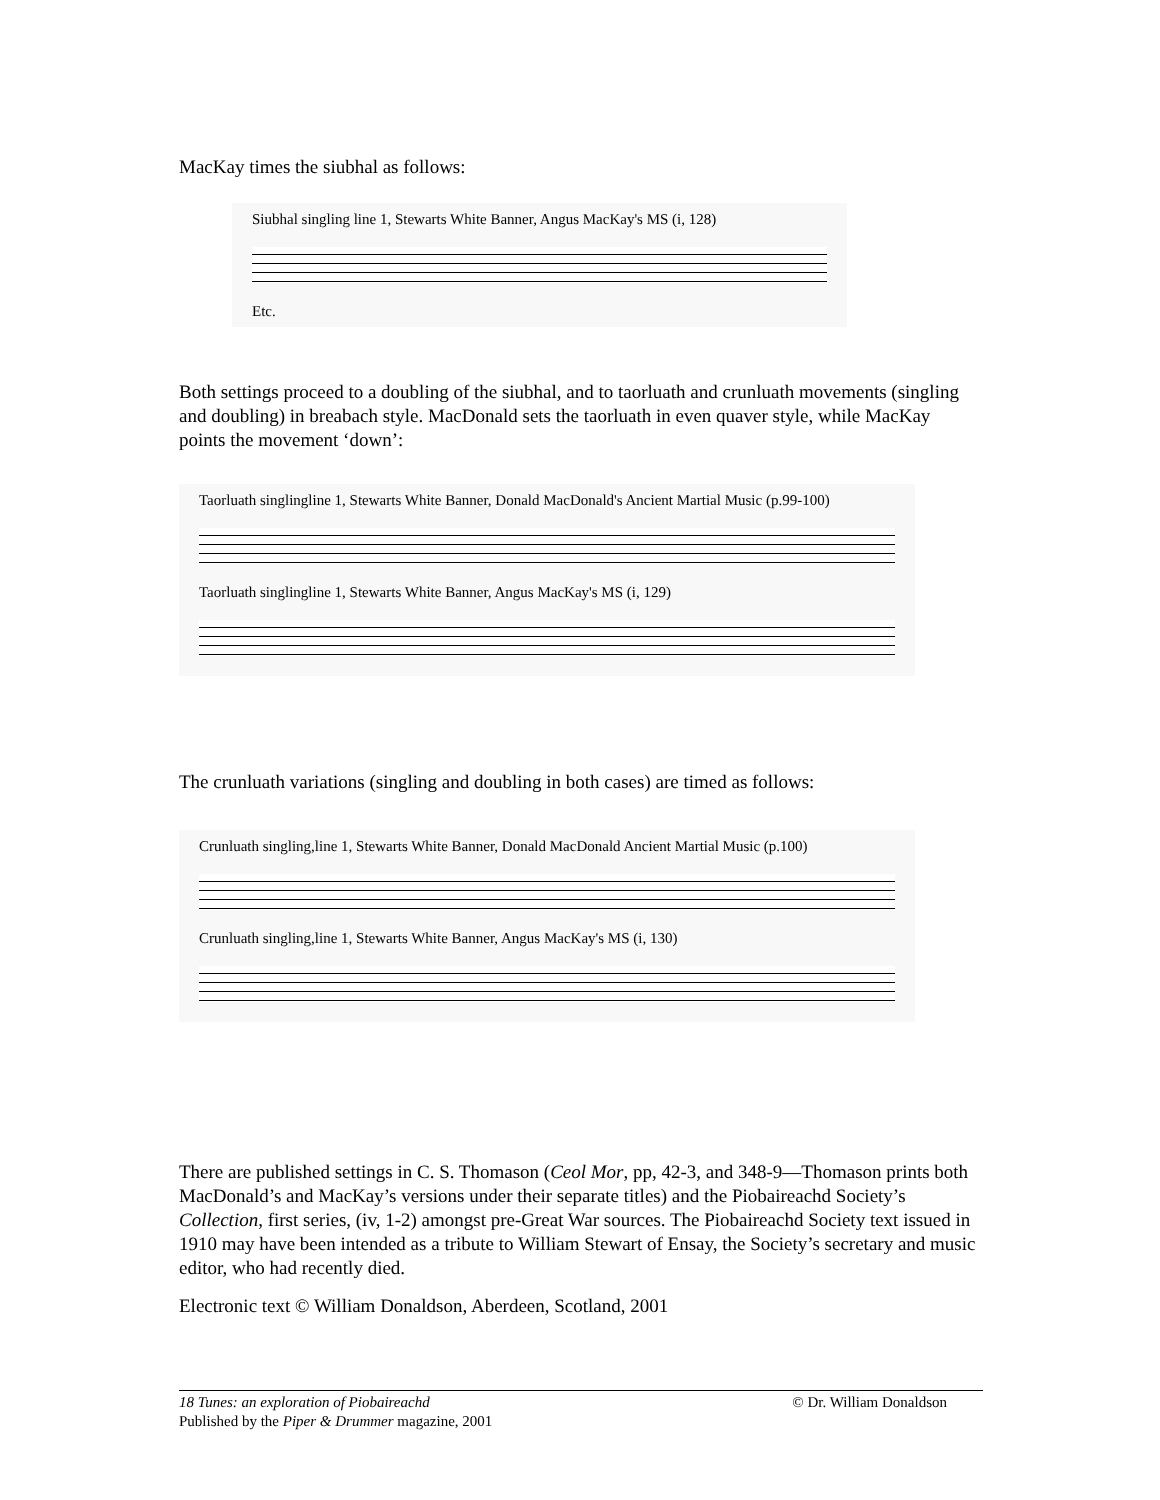MacKay times the siubhal as follows:
Siubhal singling line 1, Stewarts White Banner, Angus MacKay's MS (i, 128)
Etc.
Both settings proceed to a doubling of the siubhal, and to taorluath and crunluath movements (singling and doubling) in breabach style. MacDonald sets the taorluath in even quaver style, while MacKay points the movement ‘down’:
Taorluath singlingline 1, Stewarts White Banner, Donald MacDonald's Ancient Martial Music (p.99-100)
Taorluath singlingline 1, Stewarts White Banner, Angus MacKay's MS (i, 129)
The crunluath variations (singling and doubling in both cases) are timed as follows:
Crunluath singling,line 1, Stewarts White Banner, Donald MacDonald Ancient Martial Music (p.100)
Crunluath singling,line 1, Stewarts White Banner, Angus MacKay's MS (i, 130)
There are published settings in C. S. Thomason (Ceol Mor, pp, 42-3, and 348-9—Thomason prints both MacDonald’s and MacKay’s versions under their separate titles) and the Piobaireachd Society’s Collection, first series, (iv, 1-2) amongst pre-Great War sources. The Piobaireachd Society text issued in 1910 may have been intended as a tribute to William Stewart of Ensay, the Society’s secretary and music editor, who had recently died.
Electronic text © William Donaldson, Aberdeen, Scotland, 2001
18 Tunes: an exploration of Piobaireachd © Dr. William Donaldson
Published by the Piper & Drummer magazine, 2001